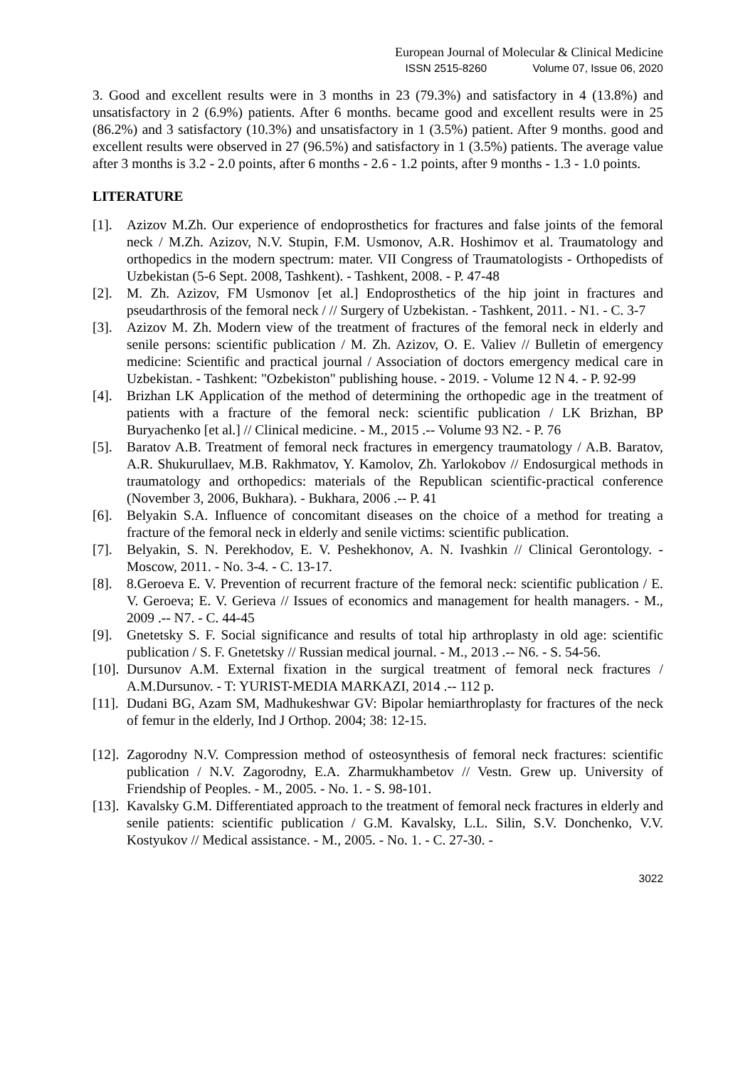European Journal of Molecular & Clinical Medicine
ISSN 2515-8260 Volume 07, Issue 06, 2020
3. Good and excellent results were in 3 months in 23 (79.3%) and satisfactory in 4 (13.8%) and unsatisfactory in 2 (6.9%) patients. After 6 months. became good and excellent results were in 25 (86.2%) and 3 satisfactory (10.3%) and unsatisfactory in 1 (3.5%) patient. After 9 months. good and excellent results were observed in 27 (96.5%) and satisfactory in 1 (3.5%) patients. The average value after 3 months is 3.2 - 2.0 points, after 6 months - 2.6 - 1.2 points, after 9 months - 1.3 - 1.0 points.
LITERATURE
[1]. Azizov M.Zh. Our experience of endoprosthetics for fractures and false joints of the femoral neck / M.Zh. Azizov, N.V. Stupin, F.M. Usmonov, A.R. Hoshimov et al. Traumatology and orthopedics in the modern spectrum: mater. VII Congress of Traumatologists - Orthopedists of Uzbekistan (5-6 Sept. 2008, Tashkent). - Tashkent, 2008. - P. 47-48
[2]. M. Zh. Azizov, FM Usmonov [et al.] Endoprosthetics of the hip joint in fractures and pseudarthrosis of the femoral neck / // Surgery of Uzbekistan. - Tashkent, 2011. - N1. - C. 3-7
[3]. Azizov M. Zh. Modern view of the treatment of fractures of the femoral neck in elderly and senile persons: scientific publication / M. Zh. Azizov, O. E. Valiev // Bulletin of emergency medicine: Scientific and practical journal / Association of doctors emergency medical care in Uzbekistan. - Tashkent: "Ozbekiston" publishing house. - 2019. - Volume 12 N 4. - P. 92-99
[4]. Brizhan LK Application of the method of determining the orthopedic age in the treatment of patients with a fracture of the femoral neck: scientific publication / LK Brizhan, BP Buryachenko [et al.] // Clinical medicine. - M., 2015 .-- Volume 93 N2. - P. 76
[5]. Baratov A.B. Treatment of femoral neck fractures in emergency traumatology / A.B. Baratov, A.R. Shukurullaev, M.B. Rakhmatov, Y. Kamolov, Zh. Yarlokobov // Endosurgical methods in traumatology and orthopedics: materials of the Republican scientific-practical conference (November 3, 2006, Bukhara). - Bukhara, 2006 .-- P. 41
[6]. Belyakin S.A. Influence of concomitant diseases on the choice of a method for treating a fracture of the femoral neck in elderly and senile victims: scientific publication.
[7]. Belyakin, S. N. Perekhodov, E. V. Peshekhonov, A. N. Ivashkin // Clinical Gerontology. - Moscow, 2011. - No. 3-4. - C. 13-17.
[8]. 8.Geroeva E. V. Prevention of recurrent fracture of the femoral neck: scientific publication / E. V. Geroeva; E. V. Gerieva // Issues of economics and management for health managers. - M., 2009 .-- N7. - C. 44-45
[9]. Gnetetsky S. F. Social significance and results of total hip arthroplasty in old age: scientific publication / S. F. Gnetetsky // Russian medical journal. - M., 2013 .-- N6. - S. 54-56.
[10]. Dursunov A.M. External fixation in the surgical treatment of femoral neck fractures / A.M.Dursunov. - T: YURIST-MEDIA MARKAZI, 2014 .-- 112 p.
[11]. Dudani BG, Azam SM, Madhukeshwar GV: Bipolar hemiarthroplasty for fractures of the neck of femur in the elderly, Ind J Orthop. 2004; 38: 12-15.
[12]. Zagorodny N.V. Compression method of osteosynthesis of femoral neck fractures: scientific publication / N.V. Zagorodny, E.A. Zharmukhambetov // Vestn. Grew up. University of Friendship of Peoples. - M., 2005. - No. 1. - S. 98-101.
[13]. Kavalsky G.M. Differentiated approach to the treatment of femoral neck fractures in elderly and senile patients: scientific publication / G.M. Kavalsky, L.L. Silin, S.V. Donchenko, V.V. Kostyukov // Medical assistance. - M., 2005. - No. 1. - C. 27-30. -
3022